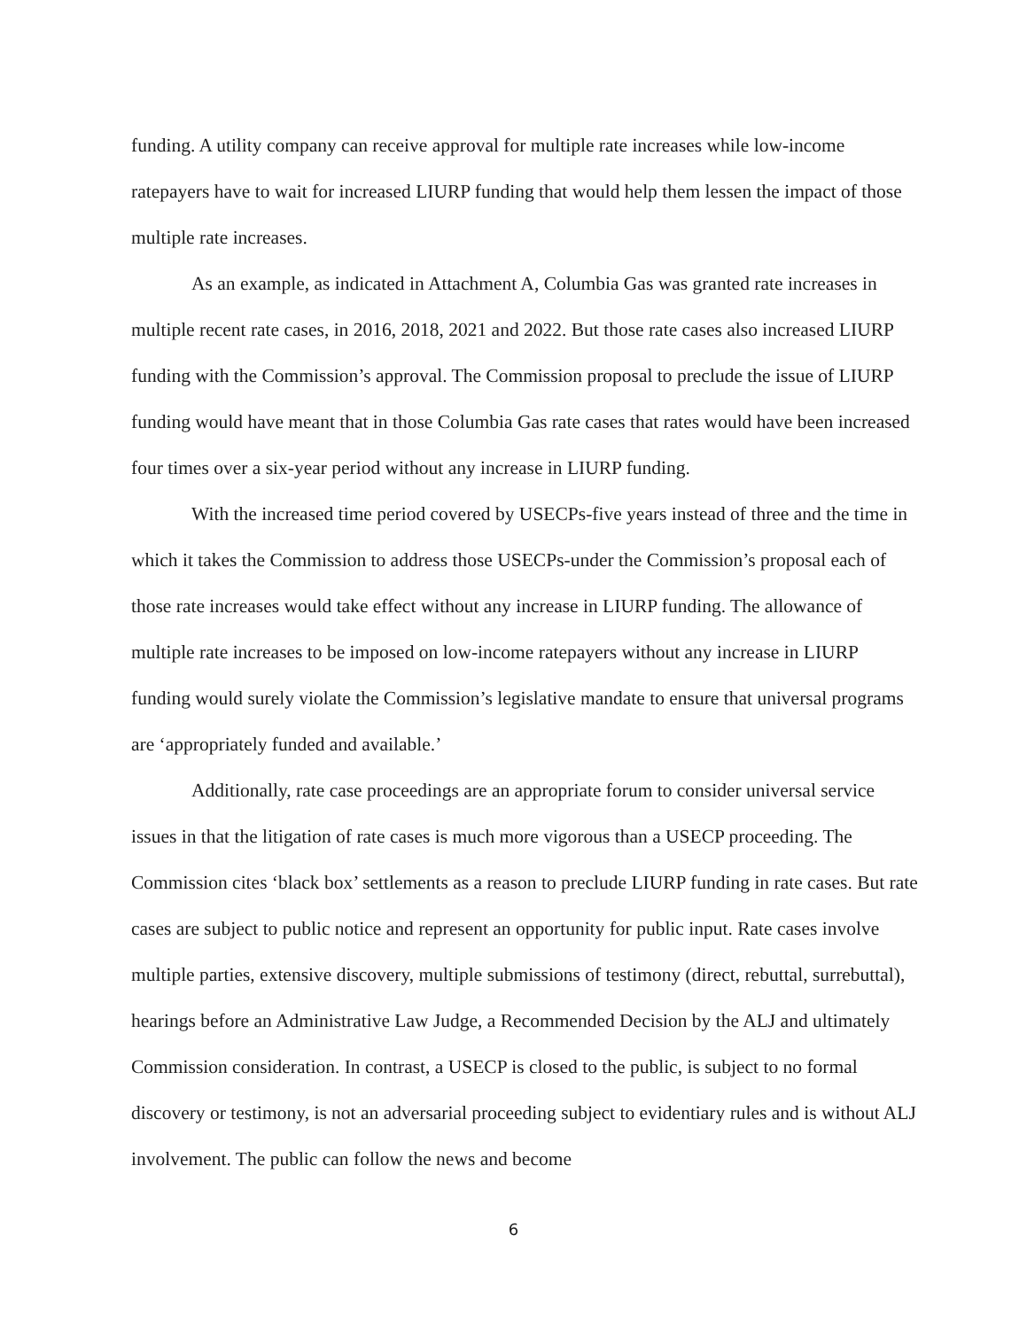funding. A utility company can receive approval for multiple rate increases while low-income ratepayers have to wait for increased LIURP funding that would help them lessen the impact of those multiple rate increases.
As an example, as indicated in Attachment A, Columbia Gas was granted rate increases in multiple recent rate cases, in 2016, 2018, 2021 and 2022. But those rate cases also increased LIURP funding with the Commission’s approval. The Commission proposal to preclude the issue of LIURP funding would have meant that in those Columbia Gas rate cases that rates would have been increased four times over a six-year period without any increase in LIURP funding.
With the increased time period covered by USECPs-five years instead of three and the time in which it takes the Commission to address those USECPs-under the Commission’s proposal each of those rate increases would take effect without any increase in LIURP funding. The allowance of multiple rate increases to be imposed on low-income ratepayers without any increase in LIURP funding would surely violate the Commission’s legislative mandate to ensure that universal programs are ‘appropriately funded and available.’
Additionally, rate case proceedings are an appropriate forum to consider universal service issues in that the litigation of rate cases is much more vigorous than a USECP proceeding. The Commission cites ‘black box’ settlements as a reason to preclude LIURP funding in rate cases. But rate cases are subject to public notice and represent an opportunity for public input. Rate cases involve multiple parties, extensive discovery, multiple submissions of testimony (direct, rebuttal, surrebuttal), hearings before an Administrative Law Judge, a Recommended Decision by the ALJ and ultimately Commission consideration. In contrast, a USECP is closed to the public, is subject to no formal discovery or testimony, is not an adversarial proceeding subject to evidentiary rules and is without ALJ involvement. The public can follow the news and become
6